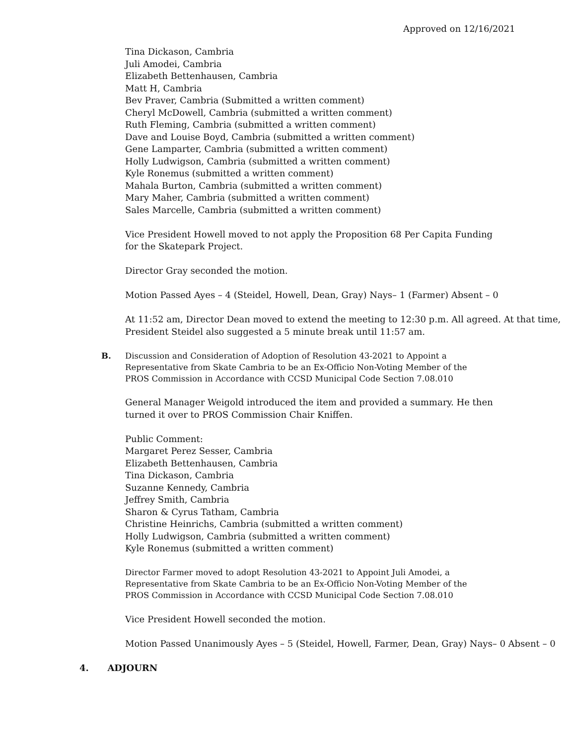Approved on 12/16/2021
Tina Dickason, Cambria
Juli Amodei, Cambria
Elizabeth Bettenhausen, Cambria
Matt H, Cambria
Bev Praver, Cambria (Submitted a written comment)
Cheryl McDowell, Cambria (submitted a written comment)
Ruth Fleming, Cambria (submitted a written comment)
Dave and Louise Boyd, Cambria (submitted a written comment)
Gene Lamparter, Cambria (submitted a written comment)
Holly Ludwigson, Cambria (submitted a written comment)
Kyle Ronemus (submitted a written comment)
Mahala Burton, Cambria (submitted a written comment)
Mary Maher, Cambria (submitted a written comment)
Sales Marcelle, Cambria (submitted a written comment)
Vice President Howell moved to not apply the Proposition 68 Per Capita Funding
for the Skatepark Project.
Director Gray seconded the motion.
Motion Passed Ayes – 4 (Steidel, Howell, Dean, Gray) Nays– 1 (Farmer) Absent – 0
At 11:52 am, Director Dean moved to extend the meeting to 12:30 p.m. All agreed. At that time,
President Steidel also suggested a 5 minute break until 11:57 am.
B. Discussion and Consideration of Adoption of Resolution 43-2021 to Appoint a
Representative from Skate Cambria to be an Ex-Officio Non-Voting Member of the
PROS Commission in Accordance with CCSD Municipal Code Section 7.08.010
General Manager Weigold introduced the item and provided a summary. He then
turned it over to PROS Commission Chair Kniffen.
Public Comment:
Margaret Perez Sesser, Cambria
Elizabeth Bettenhausen, Cambria
Tina Dickason, Cambria
Suzanne Kennedy, Cambria
Jeffrey Smith, Cambria
Sharon & Cyrus Tatham, Cambria
Christine Heinrichs, Cambria (submitted a written comment)
Holly Ludwigson, Cambria (submitted a written comment)
Kyle Ronemus (submitted a written comment)
Director Farmer moved to adopt Resolution 43-2021 to Appoint Juli Amodei, a
Representative from Skate Cambria to be an Ex-Officio Non-Voting Member of the
PROS Commission in Accordance with CCSD Municipal Code Section 7.08.010
Vice President Howell seconded the motion.
Motion Passed Unanimously Ayes – 5 (Steidel, Howell, Farmer, Dean, Gray) Nays– 0 Absent – 0
4. ADJOURN